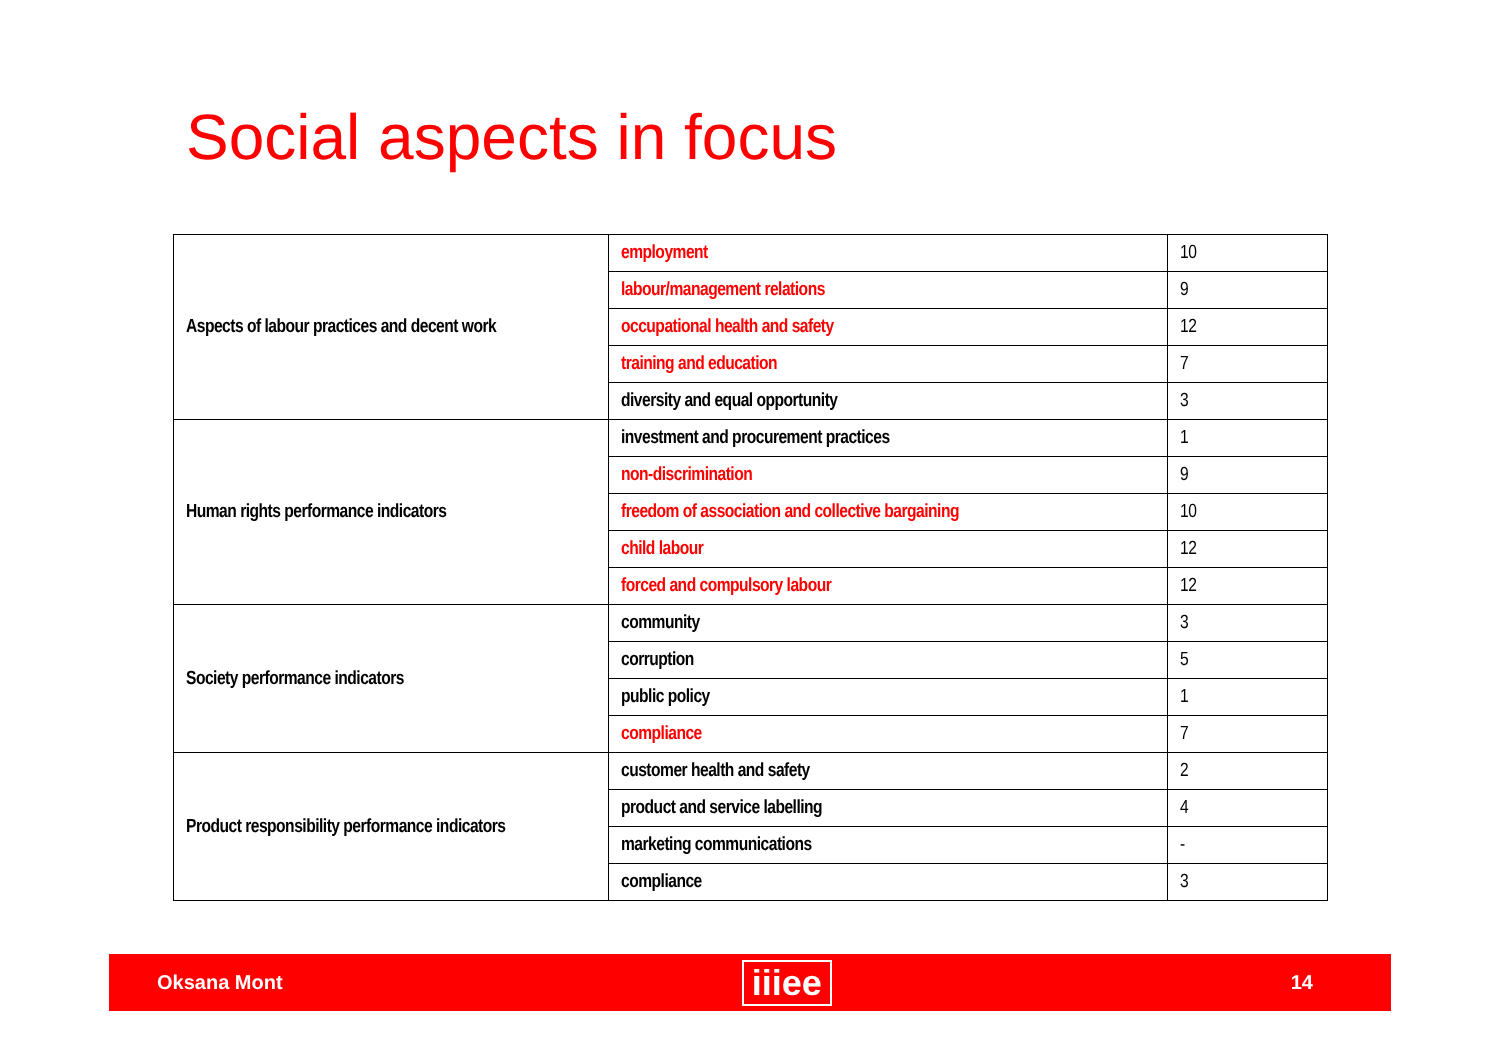Social aspects in focus
| Aspects of labour practices and decent work | employment | 10 |
| | labour/management relations | 9 |
| | occupational health and safety | 12 |
| | training and education | 7 |
| | diversity and equal opportunity | 3 |
| Human rights performance indicators | investment and procurement practices | 1 |
| | non-discrimination | 9 |
| | freedom of association and collective bargaining | 10 |
| | child labour | 12 |
| | forced and compulsory labour | 12 |
| Society performance indicators | community | 3 |
| | corruption | 5 |
| | public policy | 1 |
| | compliance | 7 |
| Product responsibility performance indicators | customer health and safety | 2 |
| | product and service labelling | 4 |
| | marketing communications | - |
| | compliance | 3 |
Oksana Mont iiiee 14